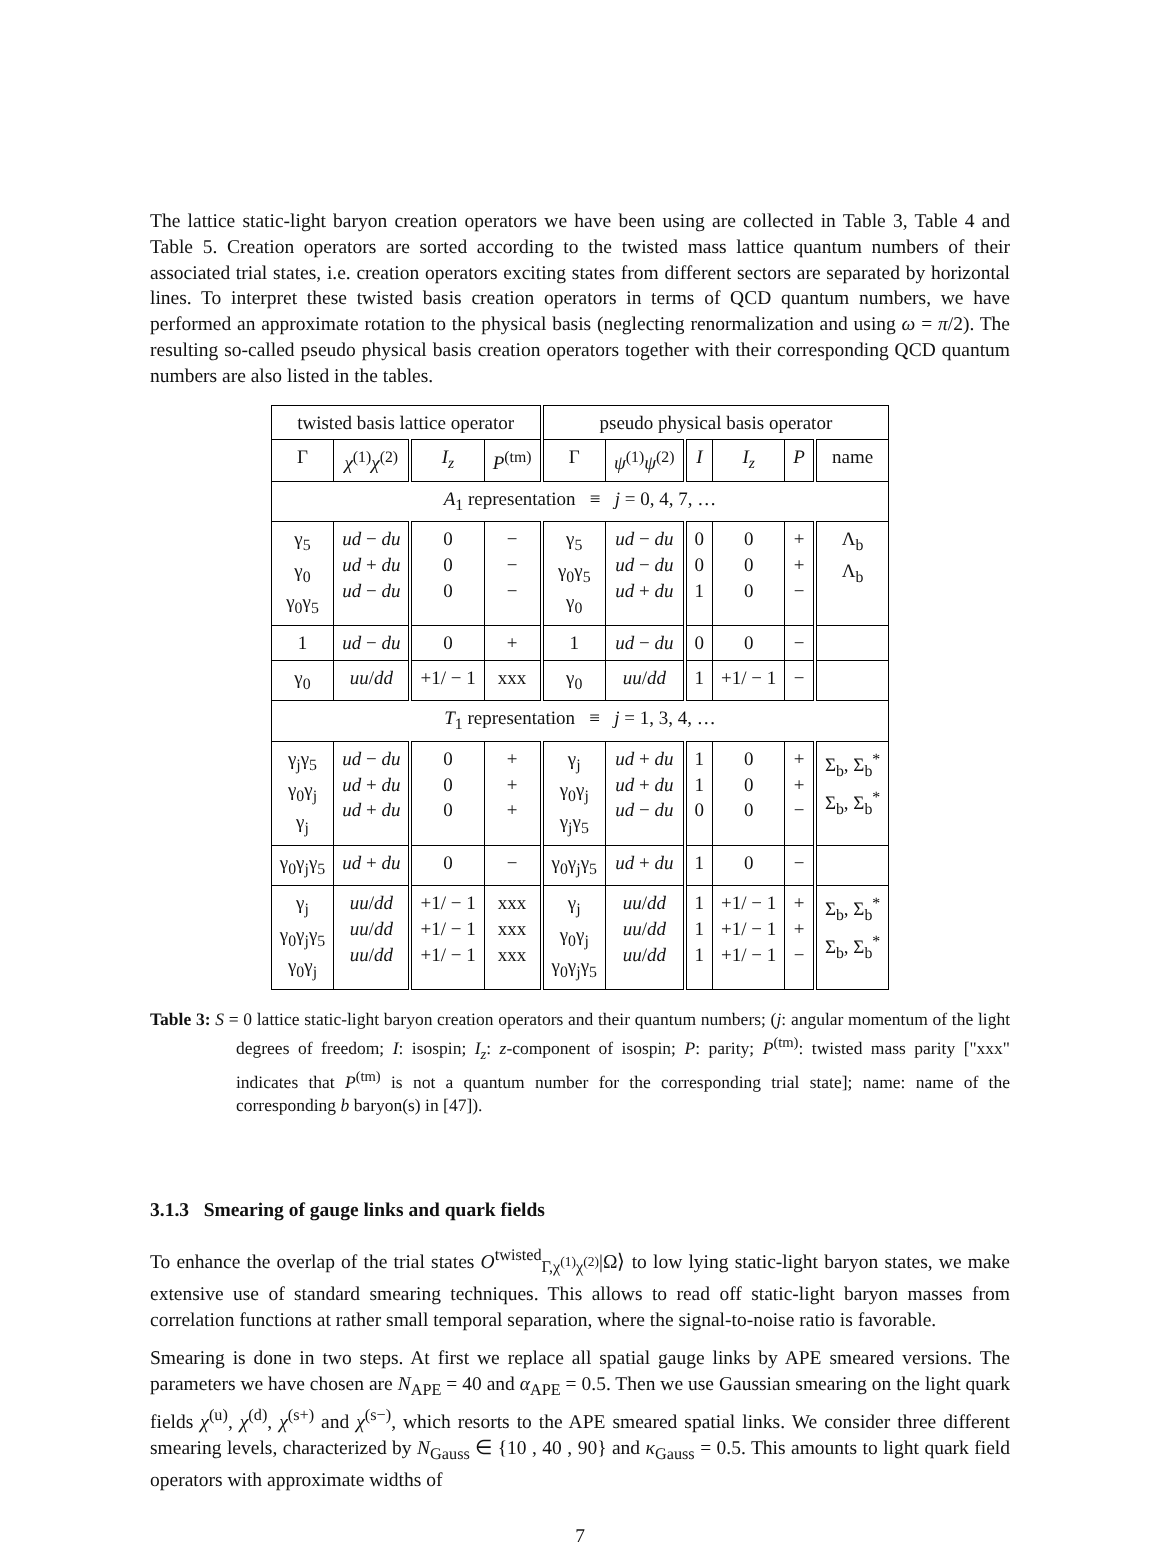The lattice static-light baryon creation operators we have been using are collected in Table 3, Table 4 and Table 5. Creation operators are sorted according to the twisted mass lattice quantum numbers of their associated trial states, i.e. creation operators exciting states from different sectors are separated by horizontal lines. To interpret these twisted basis creation operators in terms of QCD quantum numbers, we have performed an approximate rotation to the physical basis (neglecting renormalization and using ω = π/2). The resulting so-called pseudo physical basis creation operators together with their corresponding QCD quantum numbers are also listed in the tables.
| twisted basis lattice operator | | | | pseudo physical basis operator | | | | | |
| --- | --- | --- | --- | --- | --- | --- | --- | --- | --- |
| Γ | χ<sup>(1)</sup> χ<sup>(2)</sup> | I<sub>z</sub> | P<sup>(tm)</sup> | Γ | ψ<sup>(1)</sup> ψ<sup>(2)</sup> | I | I<sub>z</sub> | P | name |
| A<sub>1</sub> representation ≡ j = 0, 4, 7, … | | | | | | | | | |
| γ<sub>5</sub> γ<sub>0</sub> γ<sub>0</sub>γ<sub>5</sub> | ud − du ud + du ud − du | 0 0 0 | − − − | γ<sub>5</sub> γ<sub>0</sub>γ<sub>5</sub> γ<sub>0</sub> | ud − du ud − du ud + du | 0 0 1 | 0 0 0 | + + − | Λ<sub>b</sub> Λ<sub>b</sub> |
| 1 | ud − du | 0 | + | 1 | ud − du | 0 | 0 | − | |
| γ<sub>0</sub> | uu / dd | +1/ − 1 | xxx | γ<sub>0</sub> | uu / dd | 1 | +1/ − 1 | − | |
| T<sub>1</sub> representation ≡ j = 1, 3, 4, … | | | | | | | | | |
| γ<sub>j</sub>γ<sub>5</sub> γ<sub>0</sub>γ<sub>j</sub> γ<sub>j</sub> | ud − du ud + du ud + du | 0 0 0 | + + + | γ<sub>j</sub> γ<sub>0</sub>γ<sub>j</sub> γ<sub>j</sub>γ<sub>5</sub> | ud + du ud + du ud − du | 1 1 0 | 0 0 0 | + + − | Σ<sub>b</sub>, Σ<sub>b</sub><sup>*</sup> Σ<sub>b</sub>, Σ<sub>b</sub><sup>*</sup> |
| γ<sub>0</sub>γ<sub>j</sub>γ<sub>5</sub> | ud + du | 0 | − | γ<sub>0</sub>γ<sub>j</sub>γ<sub>5</sub> | ud + du | 1 | 0 | − | |
| γ<sub>j</sub> γ<sub>0</sub>γ<sub>j</sub>γ<sub>5</sub> γ<sub>0</sub>γ<sub>j</sub> | uu / dd uu / dd uu / dd | +1/ − 1 +1/ − 1 +1/ − 1 | xxx xxx xxx | γ<sub>j</sub> γ<sub>0</sub>γ<sub>j</sub> γ<sub>0</sub>γ<sub>j</sub>γ<sub>5</sub> | uu / dd uu / dd uu / dd | 1 1 1 | +1/ − 1 +1/ − 1 +1/ − 1 | + + − | Σ<sub>b</sub>, Σ<sub>b</sub><sup>*</sup> Σ<sub>b</sub>, Σ<sub>b</sub><sup>*</sup> |
Table 3: S = 0 lattice static-light baryon creation operators and their quantum numbers; (j: angular momentum of the light degrees of freedom; I: isospin; I<sub>z</sub>: z-component of isospin; P: parity; P<sup>(tm)</sup>: twisted mass parity ["xxx" indicates that P<sup>(tm)</sup> is not a quantum number for the corresponding trial state]; name: name of the corresponding b baryon(s) in [47]).
3.1.3 Smearing of gauge links and quark fields
To enhance the overlap of the trial states O<sup>twisted</sup><sub>Γ,χ<sup>(1)</sup>χ<sup>(2)</sup></sub>|Ω⟩ to low lying static-light baryon states, we make extensive use of standard smearing techniques. This allows to read off static-light baryon masses from correlation functions at rather small temporal separation, where the signal-to-noise ratio is favorable.
Smearing is done in two steps. At first we replace all spatial gauge links by APE smeared versions. The parameters we have chosen are N<sub>APE</sub> = 40 and α<sub>APE</sub> = 0.5. Then we use Gaussian smearing on the light quark fields χ<sup>(u)</sup>, χ<sup>(d)</sup>, χ<sup>(s+)</sup> and χ<sup>(s−)</sup>, which resorts to the APE smeared spatial links. We consider three different smearing levels, characterized by N<sub>Gauss</sub> ∈ {10 , 40 , 90} and κ<sub>Gauss</sub> = 0.5. This amounts to light quark field operators with approximate widths of
7